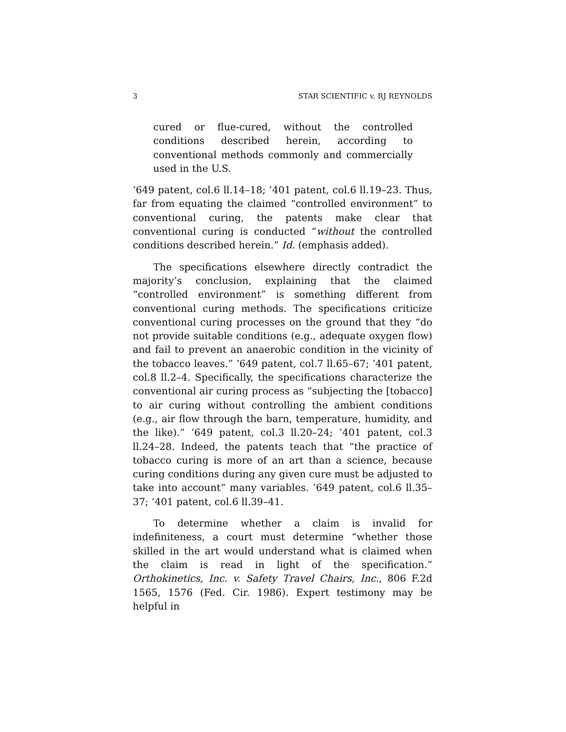3 STAR SCIENTIFIC v. RJ REYNOLDS
cured or flue-cured, without the controlled conditions described herein, according to conventional methods commonly and commercially used in the U.S.
’649 patent, col.6 ll.14–18; ’401 patent, col.6 ll.19–23. Thus, far from equating the claimed “controlled environment” to conventional curing, the patents make clear that conventional curing is conducted “without the controlled conditions described herein.” Id. (emphasis added).
The specifications elsewhere directly contradict the majority’s conclusion, explaining that the claimed “controlled environment” is something different from conventional curing methods. The specifications criticize conventional curing processes on the ground that they “do not provide suitable conditions (e.g., adequate oxygen flow) and fail to prevent an anaerobic condition in the vicinity of the tobacco leaves.” ’649 patent, col.7 ll.65–67; ’401 patent, col.8 ll.2–4. Specifically, the specifications characterize the conventional air curing process as “subjecting the [tobacco] to air curing without controlling the ambient conditions (e.g., air flow through the barn, temperature, humidity, and the like).” ’649 patent, col.3 ll.20–24; ’401 patent, col.3 ll.24–28. Indeed, the patents teach that “the practice of tobacco curing is more of an art than a science, because curing conditions during any given cure must be adjusted to take into account” many variables. ’649 patent, col.6 ll.35–37; ’401 patent, col.6 ll.39–41.
To determine whether a claim is invalid for indefiniteness, a court must determine “whether those skilled in the art would understand what is claimed when the claim is read in light of the specification.” Orthokinetics, Inc. v. Safety Travel Chairs, Inc., 806 F.2d 1565, 1576 (Fed. Cir. 1986). Expert testimony may be helpful in